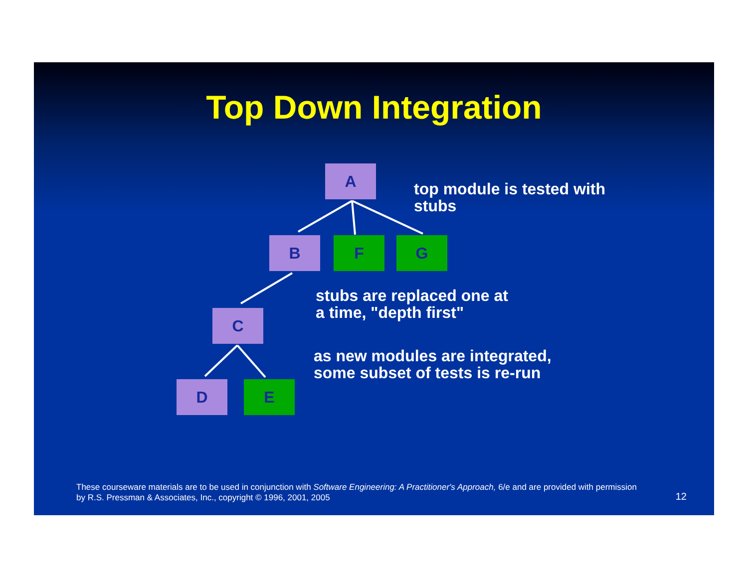Top Down Integration
A
B F G
C
D E
top module is tested with
stubs
stubs are replaced one at
a time, "depth first"
as new modules are integrated,
some subset of tests is re-run
These courseware materials are to be used in conjunction with Software Engineering: A Practitioner's Approach, 6/e and are provided with permission by R.S. Pressman & Associates, Inc., copyright © 1996, 2001, 2005
12